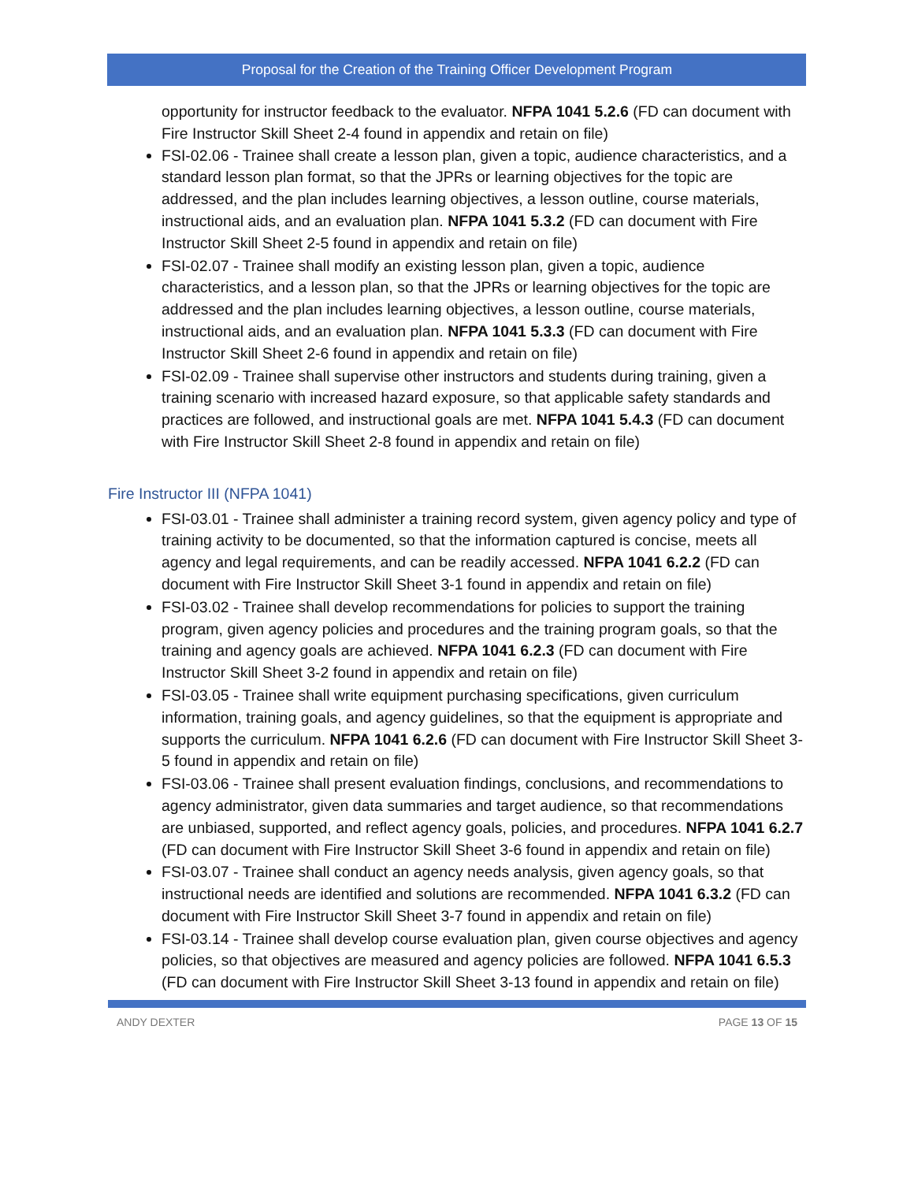Proposal for the Creation of the Training Officer Development Program
opportunity for instructor feedback to the evaluator. NFPA 1041 5.2.6 (FD can document with Fire Instructor Skill Sheet 2-4 found in appendix and retain on file)
FSI-02.06 - Trainee shall create a lesson plan, given a topic, audience characteristics, and a standard lesson plan format, so that the JPRs or learning objectives for the topic are addressed, and the plan includes learning objectives, a lesson outline, course materials, instructional aids, and an evaluation plan. NFPA 1041 5.3.2 (FD can document with Fire Instructor Skill Sheet 2-5 found in appendix and retain on file)
FSI-02.07 - Trainee shall modify an existing lesson plan, given a topic, audience characteristics, and a lesson plan, so that the JPRs or learning objectives for the topic are addressed and the plan includes learning objectives, a lesson outline, course materials, instructional aids, and an evaluation plan. NFPA 1041 5.3.3 (FD can document with Fire Instructor Skill Sheet 2-6 found in appendix and retain on file)
FSI-02.09 - Trainee shall supervise other instructors and students during training, given a training scenario with increased hazard exposure, so that applicable safety standards and practices are followed, and instructional goals are met. NFPA 1041 5.4.3 (FD can document with Fire Instructor Skill Sheet 2-8 found in appendix and retain on file)
Fire Instructor III (NFPA 1041)
FSI-03.01 - Trainee shall administer a training record system, given agency policy and type of training activity to be documented, so that the information captured is concise, meets all agency and legal requirements, and can be readily accessed. NFPA 1041 6.2.2 (FD can document with Fire Instructor Skill Sheet 3-1 found in appendix and retain on file)
FSI-03.02 - Trainee shall develop recommendations for policies to support the training program, given agency policies and procedures and the training program goals, so that the training and agency goals are achieved. NFPA 1041 6.2.3 (FD can document with Fire Instructor Skill Sheet 3-2 found in appendix and retain on file)
FSI-03.05 - Trainee shall write equipment purchasing specifications, given curriculum information, training goals, and agency guidelines, so that the equipment is appropriate and supports the curriculum. NFPA 1041 6.2.6 (FD can document with Fire Instructor Skill Sheet 3-5 found in appendix and retain on file)
FSI-03.06 - Trainee shall present evaluation findings, conclusions, and recommendations to agency administrator, given data summaries and target audience, so that recommendations are unbiased, supported, and reflect agency goals, policies, and procedures. NFPA 1041 6.2.7 (FD can document with Fire Instructor Skill Sheet 3-6 found in appendix and retain on file)
FSI-03.07 - Trainee shall conduct an agency needs analysis, given agency goals, so that instructional needs are identified and solutions are recommended. NFPA 1041 6.3.2 (FD can document with Fire Instructor Skill Sheet 3-7 found in appendix and retain on file)
FSI-03.14 - Trainee shall develop course evaluation plan, given course objectives and agency policies, so that objectives are measured and agency policies are followed. NFPA 1041 6.5.3 (FD can document with Fire Instructor Skill Sheet 3-13 found in appendix and retain on file)
ANDY DEXTER PAGE 13 OF 15